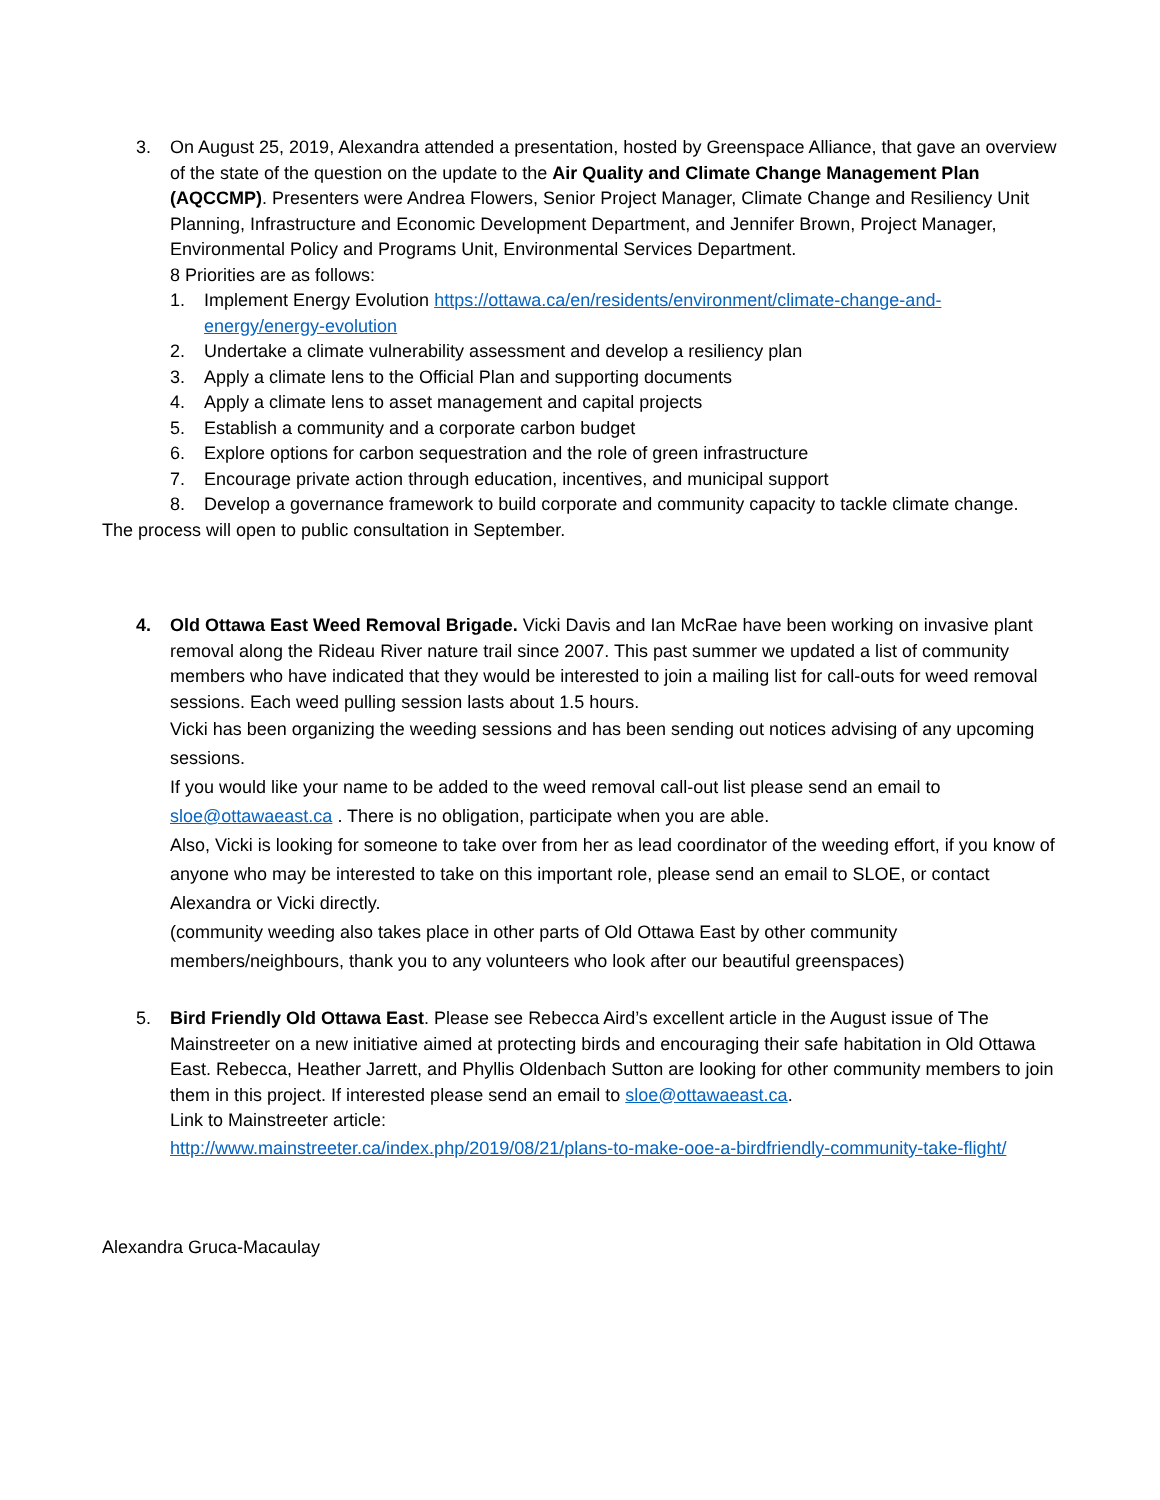3. On August 25, 2019, Alexandra attended a presentation, hosted by Greenspace Alliance, that gave an overview of the state of the question on the update to the Air Quality and Climate Change Management Plan (AQCCMP). Presenters were Andrea Flowers, Senior Project Manager, Climate Change and Resiliency Unit Planning, Infrastructure and Economic Development Department, and Jennifer Brown, Project Manager, Environmental Policy and Programs Unit, Environmental Services Department.
8 Priorities are as follows:
1. Implement Energy Evolution https://ottawa.ca/en/residents/environment/climate-change-and-energy/energy-evolution
2. Undertake a climate vulnerability assessment and develop a resiliency plan
3. Apply a climate lens to the Official Plan and supporting documents
4. Apply a climate lens to asset management and capital projects
5. Establish a community and a corporate carbon budget
6. Explore options for carbon sequestration and the role of green infrastructure
7. Encourage private action through education, incentives, and municipal support
8. Develop a governance framework to build corporate and community capacity to tackle climate change.
The process will open to public consultation in September.
4. Old Ottawa East Weed Removal Brigade. Vicki Davis and Ian McRae have been working on invasive plant removal along the Rideau River nature trail since 2007. This past summer we updated a list of community members who have indicated that they would be interested to join a mailing list for call-outs for weed removal sessions. Each weed pulling session lasts about 1.5 hours.
Vicki has been organizing the weeding sessions and has been sending out notices advising of any upcoming sessions.
If you would like your name to be added to the weed removal call-out list please send an email to sloe@ottawaeast.ca . There is no obligation, participate when you are able.
Also, Vicki is looking for someone to take over from her as lead coordinator of the weeding effort, if you know of anyone who may be interested to take on this important role, please send an email to SLOE, or contact Alexandra or Vicki directly.
(community weeding also takes place in other parts of Old Ottawa East by other community members/neighbours, thank you to any volunteers who look after our beautiful greenspaces)
5. Bird Friendly Old Ottawa East. Please see Rebecca Aird’s excellent article in the August issue of The Mainstreeter on a new initiative aimed at protecting birds and encouraging their safe habitation in Old Ottawa East. Rebecca, Heather Jarrett, and Phyllis Oldenbach Sutton are looking for other community members to join them in this project. If interested please send an email to sloe@ottawaeast.ca.
Link to Mainstreeter article:
http://www.mainstreeter.ca/index.php/2019/08/21/plans-to-make-ooe-a-birdfriendly-community-take-flight/
Alexandra Gruca-Macaulay